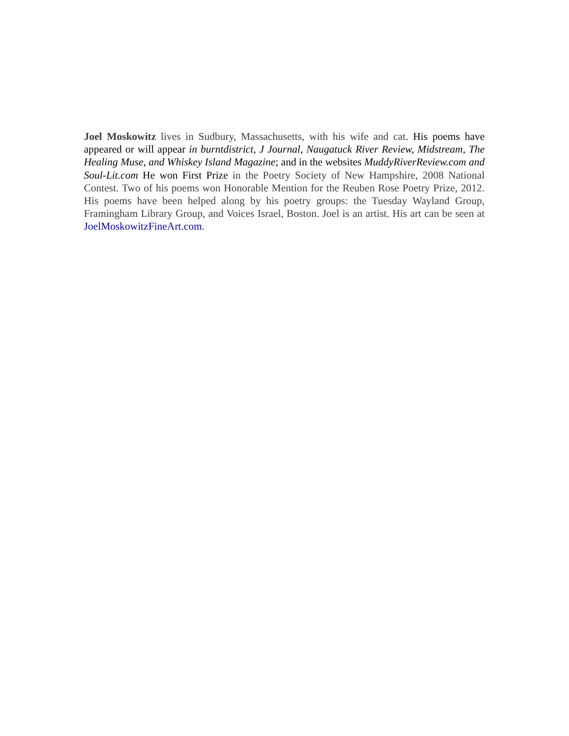Joel Moskowitz lives in Sudbury, Massachusetts, with his wife and cat. His poems have appeared or will appear in burntdistrict, J Journal, Naugatuck River Review, Midstream, The Healing Muse, and Whiskey Island Magazine; and in the websites MuddyRiverReview.com and Soul-Lit.com He won First Prize in the Poetry Society of New Hampshire, 2008 National Contest. Two of his poems won Honorable Mention for the Reuben Rose Poetry Prize, 2012. His poems have been helped along by his poetry groups: the Tuesday Wayland Group, Framingham Library Group, and Voices Israel, Boston. Joel is an artist. His art can be seen at JoelMoskowitzFineArt.com.